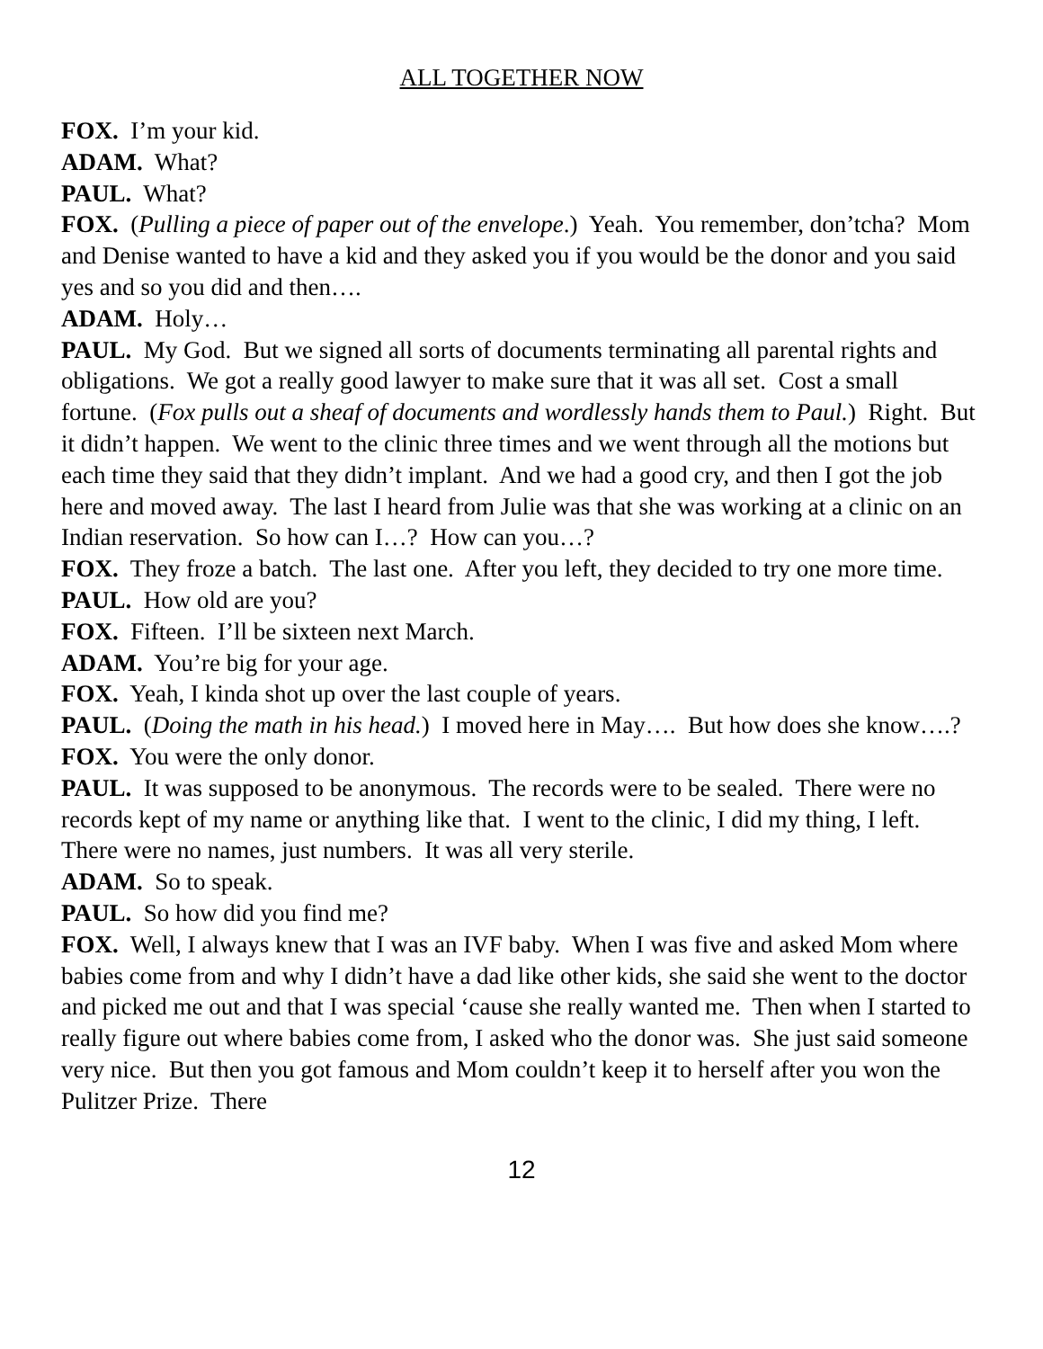ALL TOGETHER NOW
FOX. I’m your kid.
ADAM. What?
PAUL. What?
FOX. (Pulling a piece of paper out of the envelope.) Yeah. You remember, don’tcha? Mom and Denise wanted to have a kid and they asked you if you would be the donor and you said yes and so you did and then….
ADAM. Holy…
PAUL. My God. But we signed all sorts of documents terminating all parental rights and obligations. We got a really good lawyer to make sure that it was all set. Cost a small fortune. (Fox pulls out a sheaf of documents and wordlessly hands them to Paul.) Right. But it didn’t happen. We went to the clinic three times and we went through all the motions but each time they said that they didn’t implant. And we had a good cry, and then I got the job here and moved away. The last I heard from Julie was that she was working at a clinic on an Indian reservation. So how can I…? How can you…?
FOX. They froze a batch. The last one. After you left, they decided to try one more time.
PAUL. How old are you?
FOX. Fifteen. I’ll be sixteen next March.
ADAM. You’re big for your age.
FOX. Yeah, I kinda shot up over the last couple of years.
PAUL. (Doing the math in his head.) I moved here in May…. But how does she know….?
FOX. You were the only donor.
PAUL. It was supposed to be anonymous. The records were to be sealed. There were no records kept of my name or anything like that. I went to the clinic, I did my thing, I left. There were no names, just numbers. It was all very sterile.
ADAM. So to speak.
PAUL. So how did you find me?
FOX. Well, I always knew that I was an IVF baby. When I was five and asked Mom where babies come from and why I didn’t have a dad like other kids, she said she went to the doctor and picked me out and that I was special ‘cause she really wanted me. Then when I started to really figure out where babies come from, I asked who the donor was. She just said someone very nice. But then you got famous and Mom couldn’t keep it to herself after you won the Pulitzer Prize. There
12